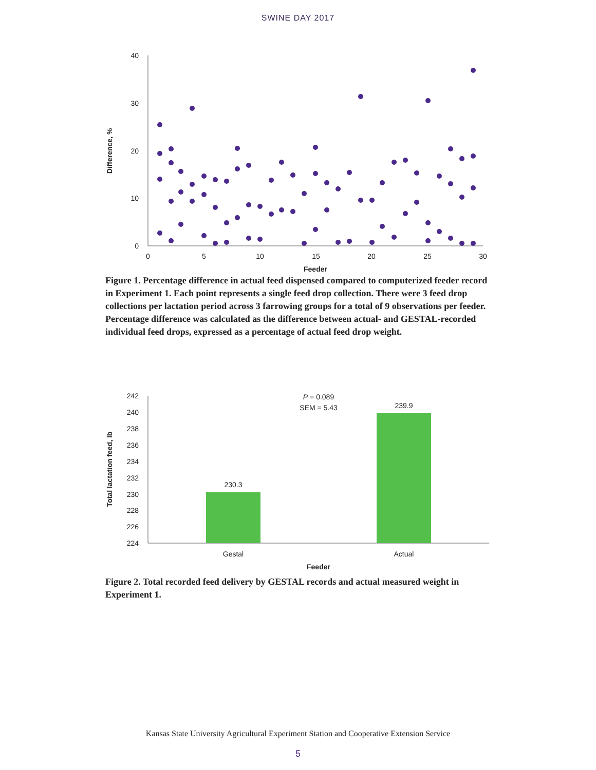SWINE DAY 2017
40
30
20
10
0
0
5
10
15
20
25
30
Feeder
Difference, %
Figure 1. Percentage difference in actual feed dispensed compared to computerized feeder record in Experiment 1. Each point represents a single feed drop collection. There were 3 feed drop collections per lactation period across 3 farrowing groups for a total of 9 observations per feeder. Percentage difference was calculated as the difference between actual- and GESTAL-recorded individual feed drops, expressed as a percentage of actual feed drop weight.
242
240
238
236
234
232
230
228
226
224
230.3
239.9
P = 0.089
SEM = 5.43
Gestal
Actual
Feeder
Total lactation feed, lb
Figure 2. Total recorded feed delivery by GESTAL records and actual measured weight in Experiment 1.
Kansas State University Agricultural Experiment Station and Cooperative Extension Service
5